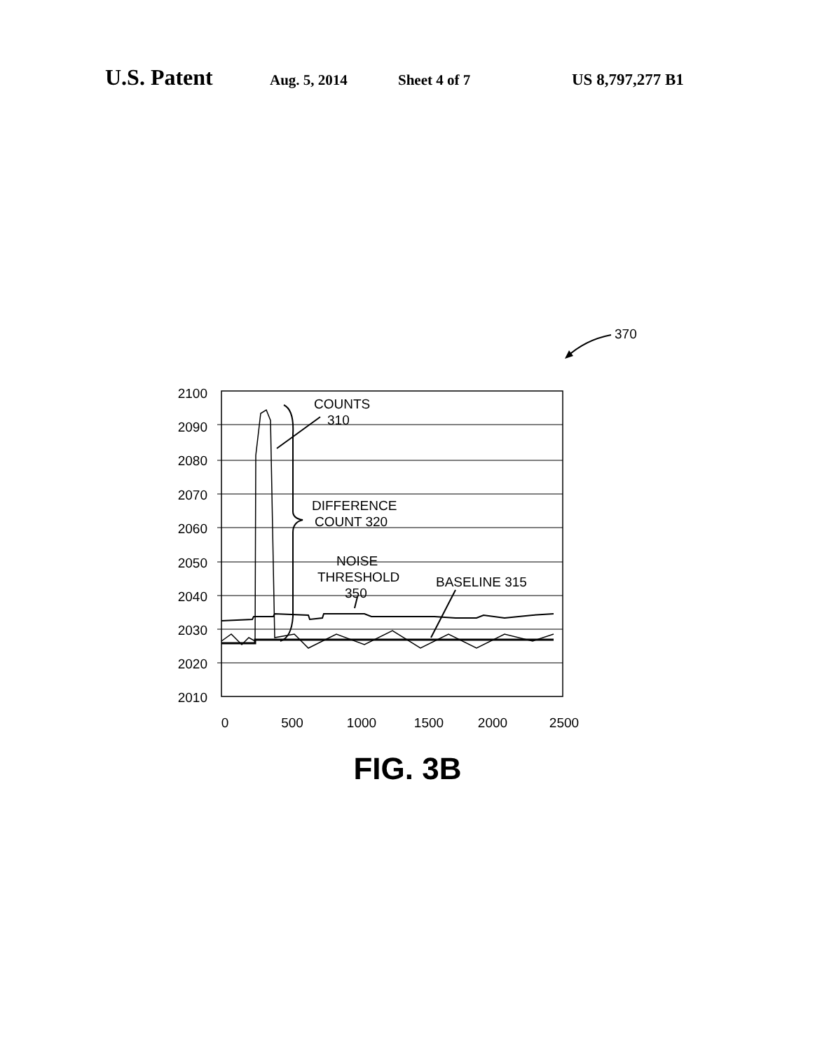U.S. Patent Aug. 5, 2014 Sheet 4 of 7 US 8,797,277 B1
370
2100
2090
2080
2070
2060
2050
2040
2030
2020
2010
0
500
1000
1500
2000
2500
COUNTS
310
DIFFERENCE
COUNT 320
NOISE
THRESHOLD
350
BASELINE 315
FIG. 3B